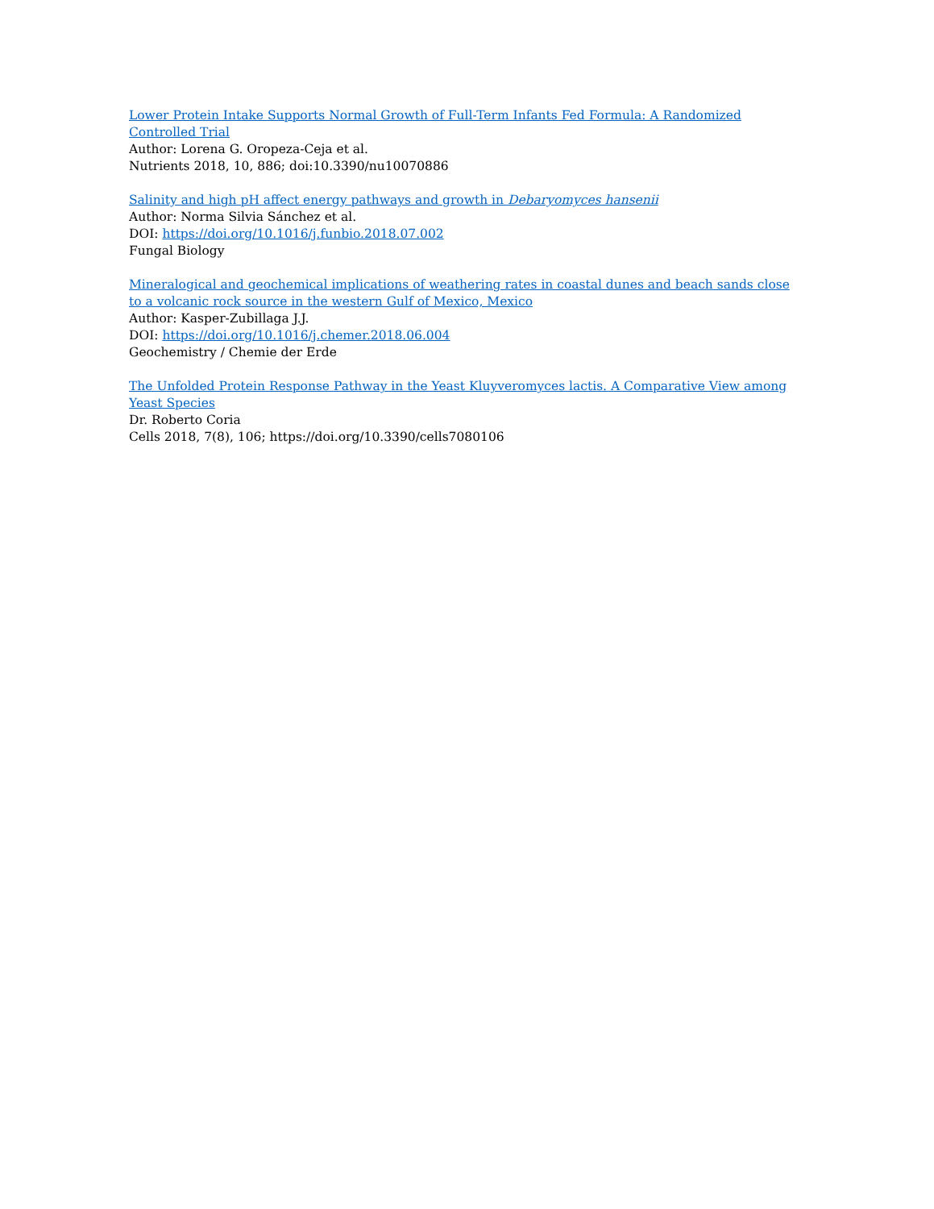Lower Protein Intake Supports Normal Growth of Full-Term Infants Fed Formula: A Randomized Controlled Trial
Author: Lorena G. Oropeza-Ceja et al.
Nutrients 2018, 10, 886; doi:10.3390/nu10070886
Salinity and high pH affect energy pathways and growth in Debaryomyces hansenii
Author: Norma Silvia Sánchez et al.
DOI: https://doi.org/10.1016/j.funbio.2018.07.002
Fungal Biology
Mineralogical and geochemical implications of weathering rates in coastal dunes and beach sands close to a volcanic rock source in the western Gulf of Mexico, Mexico
Author: Kasper-Zubillaga J.J.
DOI: https://doi.org/10.1016/j.chemer.2018.06.004
Geochemistry / Chemie der Erde
The Unfolded Protein Response Pathway in the Yeast Kluyveromyces lactis. A Comparative View among Yeast Species
Dr. Roberto Coria
Cells 2018, 7(8), 106; https://doi.org/10.3390/cells7080106